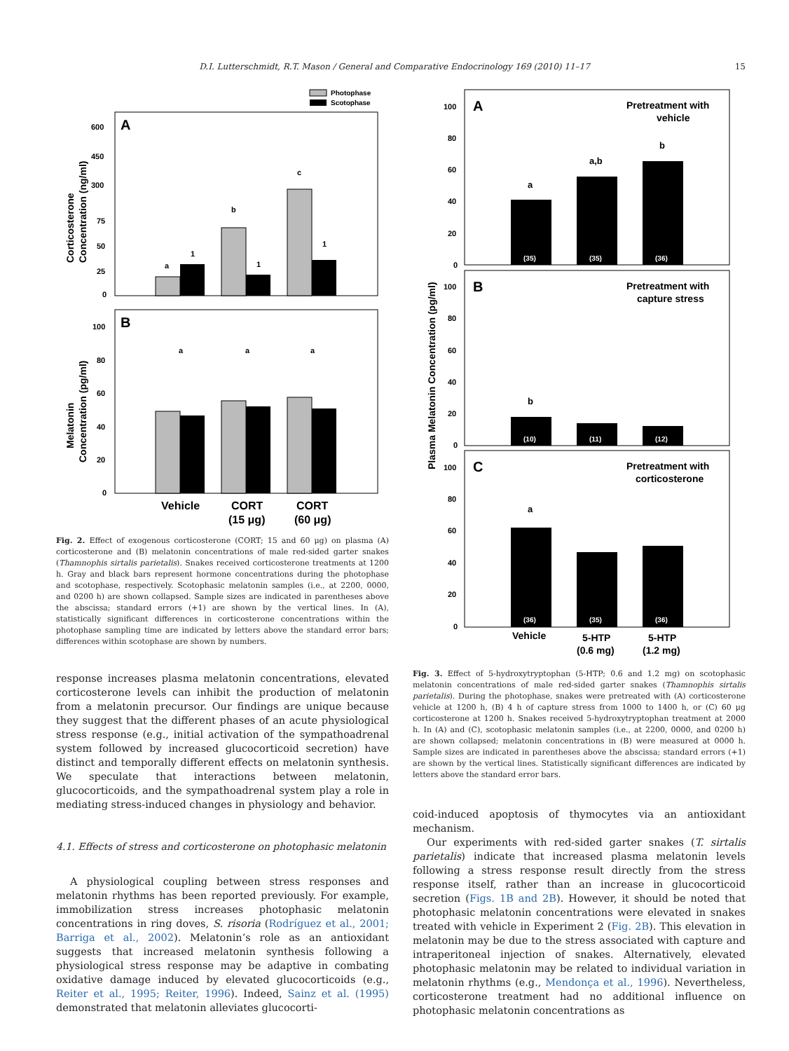D.I. Lutterschmidt, R.T. Mason / General and Comparative Endocrinology 169 (2010) 11–17 15
Photophase
Scotophase
A
600
450
300
75
50
25
0
Corticosterone
Concentration (ng/ml)
a
1
b
1
c
1
B
100
80
60
40
20
0
Melatonin
Concentration (pg/ml)
a
a
a
Vehicle
CORT
(15 μg)
CORT
(60 μg)
Fig. 2. Effect of exogenous corticosterone (CORT; 15 and 60 μg) on plasma (A) corticosterone and (B) melatonin concentrations of male red-sided garter snakes (Thamnophis sirtalis parietalis). Snakes received corticosterone treatments at 1200 h. Gray and black bars represent hormone concentrations during the photophase and scotophase, respectively. Scotophasic melatonin samples (i.e., at 2200, 0000, and 0200 h) are shown collapsed. Sample sizes are indicated in parentheses above the abscissa; standard errors (+1) are shown by the vertical lines. In (A), statistically significant differences in corticosterone concentrations within the photophase sampling time are indicated by letters above the standard error bars; differences within scotophase are shown by numbers.
response increases plasma melatonin concentrations, elevated corticosterone levels can inhibit the production of melatonin from a melatonin precursor. Our findings are unique because they suggest that the different phases of an acute physiological stress response (e.g., initial activation of the sympathoadrenal system followed by increased glucocorticoid secretion) have distinct and temporally different effects on melatonin synthesis. We speculate that interactions between melatonin, glucocorticoids, and the sympathoadrenal system play a role in mediating stress-induced changes in physiology and behavior.
4.1. Effects of stress and corticosterone on photophasic melatonin
A physiological coupling between stress responses and melatonin rhythms has been reported previously. For example, immobilization stress increases photophasic melatonin concentrations in ring doves, S. risoria (Rodríguez et al., 2001; Barriga et al., 2002). Melatonin’s role as an antioxidant suggests that increased melatonin synthesis following a physiological stress response may be adaptive in combating oxidative damage induced by elevated glucocorticoids (e.g., Reiter et al., 1995; Reiter, 1996). Indeed, Sainz et al. (1995) demonstrated that melatonin alleviates glucocorti-
Plasma Melatonin Concentration (pg/ml)
A
Pretreatment with
vehicle
100
80
60
40
20
0
a
a,b
b
(35)
(35)
(36)
B
Pretreatment with
capture stress
100
80
60
40
20
0
b
(10)
(11)
(12)
C
Pretreatment with
corticosterone
100
80
60
40
20
0
a
(36)
(35)
(36)
Vehicle
5-HTP
(0.6 mg)
5-HTP
(1.2 mg)
Fig. 3. Effect of 5-hydroxytryptophan (5-HTP; 0.6 and 1.2 mg) on scotophasic melatonin concentrations of male red-sided garter snakes (Thamnophis sirtalis parietalis). During the photophase, snakes were pretreated with (A) corticosterone vehicle at 1200 h, (B) 4 h of capture stress from 1000 to 1400 h, or (C) 60 μg corticosterone at 1200 h. Snakes received 5-hydroxytryptophan treatment at 2000 h. In (A) and (C), scotophasic melatonin samples (i.e., at 2200, 0000, and 0200 h) are shown collapsed; melatonin concentrations in (B) were measured at 0000 h. Sample sizes are indicated in parentheses above the abscissa; standard errors (+1) are shown by the vertical lines. Statistically significant differences are indicated by letters above the standard error bars.
coid-induced apoptosis of thymocytes via an antioxidant mechanism.
Our experiments with red-sided garter snakes (T. sirtalis parietalis) indicate that increased plasma melatonin levels following a stress response result directly from the stress response itself, rather than an increase in glucocorticoid secretion (Figs. 1B and 2B). However, it should be noted that photophasic melatonin concentrations were elevated in snakes treated with vehicle in Experiment 2 (Fig. 2B). This elevation in melatonin may be due to the stress associated with capture and intraperitoneal injection of snakes. Alternatively, elevated photophasic melatonin may be related to individual variation in melatonin rhythms (e.g., Mendonça et al., 1996). Nevertheless, corticosterone treatment had no additional influence on photophasic melatonin concentrations as